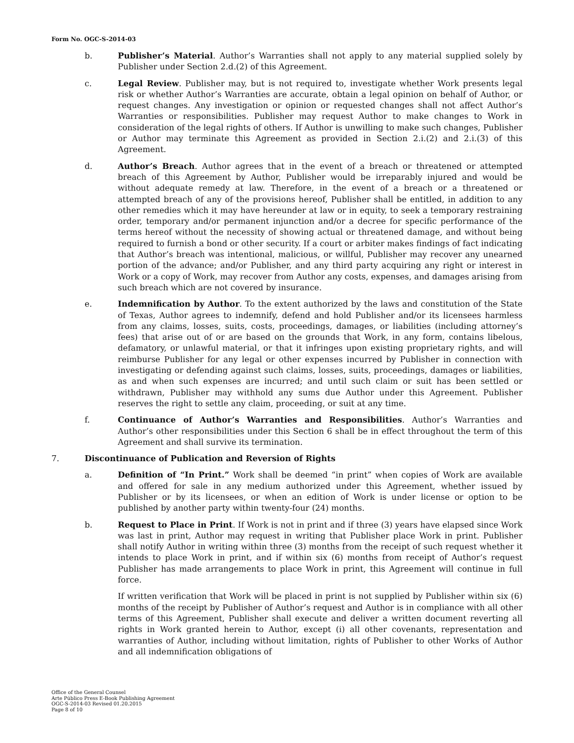Form No. OGC-S-2014-03
b. Publisher’s Material. Author’s Warranties shall not apply to any material supplied solely by Publisher under Section 2.d.(2) of this Agreement.
c. Legal Review. Publisher may, but is not required to, investigate whether Work presents legal risk or whether Author’s Warranties are accurate, obtain a legal opinion on behalf of Author, or request changes. Any investigation or opinion or requested changes shall not affect Author’s Warranties or responsibilities. Publisher may request Author to make changes to Work in consideration of the legal rights of others. If Author is unwilling to make such changes, Publisher or Author may terminate this Agreement as provided in Section 2.i.(2) and 2.i.(3) of this Agreement.
d. Author’s Breach. Author agrees that in the event of a breach or threatened or attempted breach of this Agreement by Author, Publisher would be irreparably injured and would be without adequate remedy at law. Therefore, in the event of a breach or a threatened or attempted breach of any of the provisions hereof, Publisher shall be entitled, in addition to any other remedies which it may have hereunder at law or in equity, to seek a temporary restraining order, temporary and/or permanent injunction and/or a decree for specific performance of the terms hereof without the necessity of showing actual or threatened damage, and without being required to furnish a bond or other security. If a court or arbiter makes findings of fact indicating that Author’s breach was intentional, malicious, or willful, Publisher may recover any unearned portion of the advance; and/or Publisher, and any third party acquiring any right or interest in Work or a copy of Work, may recover from Author any costs, expenses, and damages arising from such breach which are not covered by insurance.
e. Indemnification by Author. To the extent authorized by the laws and constitution of the State of Texas, Author agrees to indemnify, defend and hold Publisher and/or its licensees harmless from any claims, losses, suits, costs, proceedings, damages, or liabilities (including attorney’s fees) that arise out of or are based on the grounds that Work, in any form, contains libelous, defamatory, or unlawful material, or that it infringes upon existing proprietary rights, and will reimburse Publisher for any legal or other expenses incurred by Publisher in connection with investigating or defending against such claims, losses, suits, proceedings, damages or liabilities, as and when such expenses are incurred; and until such claim or suit has been settled or withdrawn, Publisher may withhold any sums due Author under this Agreement. Publisher reserves the right to settle any claim, proceeding, or suit at any time.
f. Continuance of Author’s Warranties and Responsibilities. Author’s Warranties and Author’s other responsibilities under this Section 6 shall be in effect throughout the term of this Agreement and shall survive its termination.
7. Discontinuance of Publication and Reversion of Rights
a. Definition of “In Print.” Work shall be deemed “in print” when copies of Work are available and offered for sale in any medium authorized under this Agreement, whether issued by Publisher or by its licensees, or when an edition of Work is under license or option to be published by another party within twenty-four (24) months.
b. Request to Place in Print. If Work is not in print and if three (3) years have elapsed since Work was last in print, Author may request in writing that Publisher place Work in print. Publisher shall notify Author in writing within three (3) months from the receipt of such request whether it intends to place Work in print, and if within six (6) months from receipt of Author’s request Publisher has made arrangements to place Work in print, this Agreement will continue in full force.
If written verification that Work will be placed in print is not supplied by Publisher within six (6) months of the receipt by Publisher of Author’s request and Author is in compliance with all other terms of this Agreement, Publisher shall execute and deliver a written document reverting all rights in Work granted herein to Author, except (i) all other covenants, representation and warranties of Author, including without limitation, rights of Publisher to other Works of Author and all indemnification obligations of
Office of the General Counsel
Arte Público Press E-Book Publishing Agreement
OGC-S-2014-03 Revised 01.20.2015
Page 8 of 10